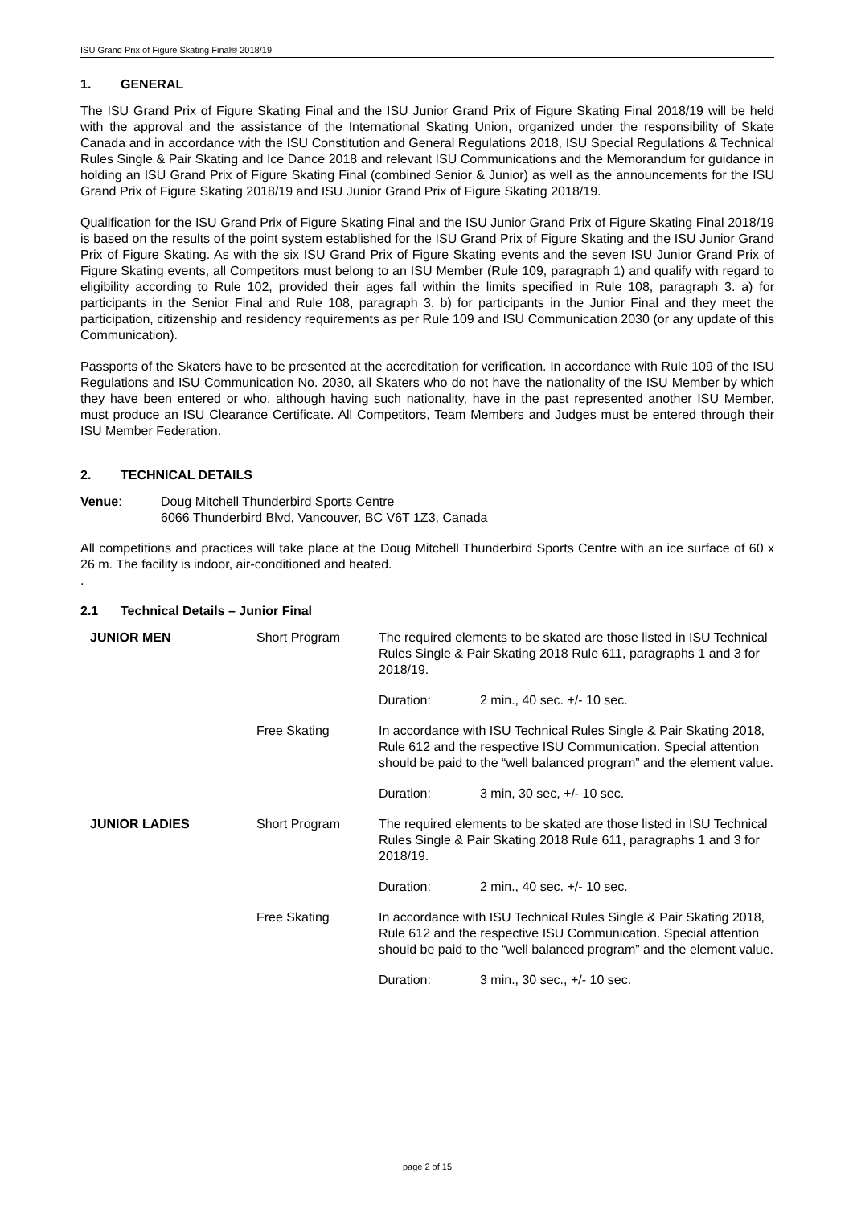ISU Grand Prix of Figure Skating Final® 2018/19
1. GENERAL
The ISU Grand Prix of Figure Skating Final and the ISU Junior Grand Prix of Figure Skating Final 2018/19 will be held with the approval and the assistance of the International Skating Union, organized under the responsibility of Skate Canada and in accordance with the ISU Constitution and General Regulations 2018, ISU Special Regulations & Technical Rules Single & Pair Skating and Ice Dance 2018 and relevant ISU Communications and the Memorandum for guidance in holding an ISU Grand Prix of Figure Skating Final (combined Senior & Junior) as well as the announcements for the ISU Grand Prix of Figure Skating 2018/19 and ISU Junior Grand Prix of Figure Skating 2018/19.
Qualification for the ISU Grand Prix of Figure Skating Final and the ISU Junior Grand Prix of Figure Skating Final 2018/19 is based on the results of the point system established for the ISU Grand Prix of Figure Skating and the ISU Junior Grand Prix of Figure Skating. As with the six ISU Grand Prix of Figure Skating events and the seven ISU Junior Grand Prix of Figure Skating events, all Competitors must belong to an ISU Member (Rule 109, paragraph 1) and qualify with regard to eligibility according to Rule 102, provided their ages fall within the limits specified in Rule 108, paragraph 3. a) for participants in the Senior Final and Rule 108, paragraph 3. b) for participants in the Junior Final and they meet the participation, citizenship and residency requirements as per Rule 109 and ISU Communication 2030 (or any update of this Communication).
Passports of the Skaters have to be presented at the accreditation for verification. In accordance with Rule 109 of the ISU Regulations and ISU Communication No. 2030, all Skaters who do not have the nationality of the ISU Member by which they have been entered or who, although having such nationality, have in the past represented another ISU Member, must produce an ISU Clearance Certificate. All Competitors, Team Members and Judges must be entered through their ISU Member Federation.
2. TECHNICAL DETAILS
| Venue : | Doug Mitchell Thunderbird Sports Centre 6066 Thunderbird Blvd, Vancouver, BC V6T 1Z3, Canada |
All competitions and practices will take place at the Doug Mitchell Thunderbird Sports Centre with an ice surface of 60 x 26 m. The facility is indoor, air-conditioned and heated.
.
2.1 Technical Details – Junior Final
| JUNIOR MEN | Short Program | The required elements to be skated are those listed in ISU Technical Rules Single & Pair Skating 2018 Rule 611, paragraphs 1 and 3 for 2018/19. | |
| | | Duration: | 2 min., 40 sec. +/- 10 sec. |
| | Free Skating | In accordance with ISU Technical Rules Single & Pair Skating 2018, Rule 612 and the respective ISU Communication. Special attention should be paid to the “well balanced program” and the element value. | |
| | | Duration: | 3 min, 30 sec, +/- 10 sec. |
| JUNIOR LADIES | Short Program | The required elements to be skated are those listed in ISU Technical Rules Single & Pair Skating 2018 Rule 611, paragraphs 1 and 3 for 2018/19. | |
| | | Duration: | 2 min., 40 sec. +/- 10 sec. |
| | Free Skating | In accordance with ISU Technical Rules Single & Pair Skating 2018, Rule 612 and the respective ISU Communication. Special attention should be paid to the “well balanced program” and the element value. | |
| | | Duration: | 3 min., 30 sec., +/- 10 sec. |
page 2 of 15